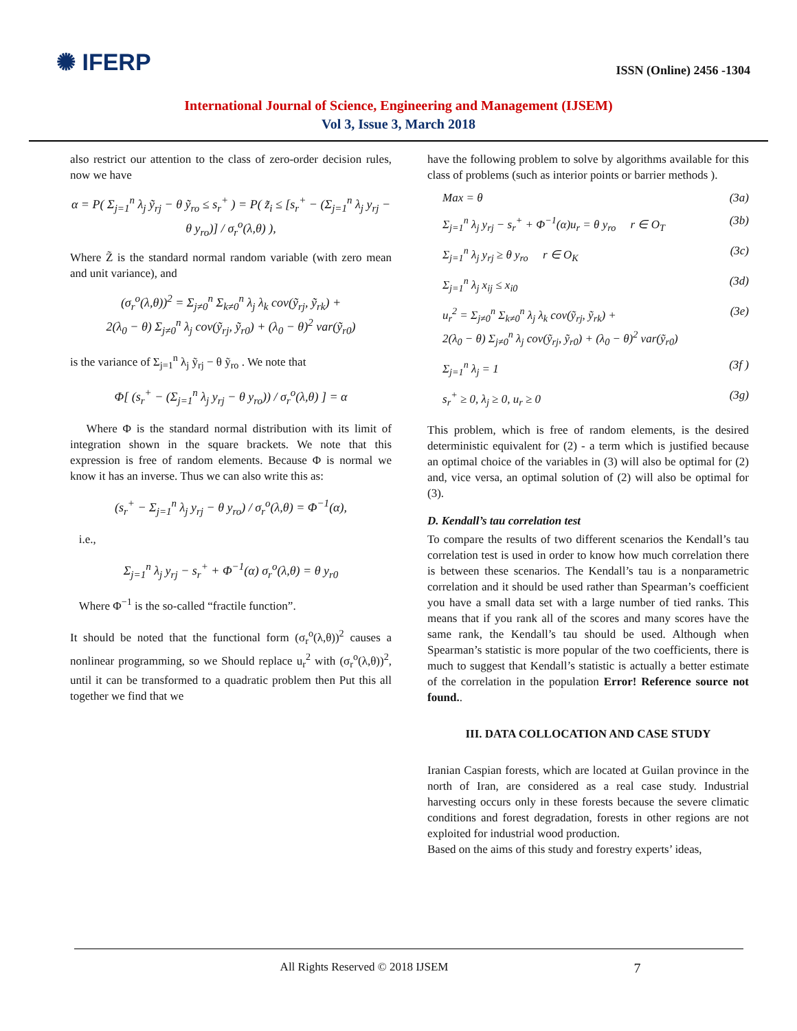✺ IFERP
ISSN (Online) 2456 -1304
International Journal of Science, Engineering and Management (IJSEM)
Vol 3, Issue 3, March 2018
also restrict our attention to the class of zero-order decision rules, now we have
α = P( Σ<sub>j=1</sub><sup>n</sup> λ<sub>j</sub> ỹ<sub>rj</sub> − θ ỹ<sub>ro</sub> ≤ s<sub>r</sub><sup>+</sup> ) = P( z̃<sub>i</sub> ≤ [s<sub>r</sub><sup>+</sup> − (Σ<sub>j=1</sub><sup>n</sup> λ<sub>j</sub> y<sub>rj</sub> − θ y<sub>ro</sub>)] / σ<sub>r</sub><sup>o</sup>(λ,θ) ),
Where Z̃ is the standard normal random variable (with zero mean and unit variance), and
(σ<sub>r</sub><sup>o</sup>(λ,θ))<sup>2</sup> = Σ<sub>j≠0</sub><sup>n</sup> Σ<sub>k≠0</sub><sup>n</sup> λ<sub>j</sub> λ<sub>k</sub> cov(ỹ<sub>rj</sub>, ỹ<sub>rk</sub>) +
2(λ<sub>0</sub> − θ) Σ<sub>j≠0</sub><sup>n</sup> λ<sub>j</sub> cov(ỹ<sub>rj</sub>, ỹ<sub>r0</sub>) + (λ<sub>0</sub> − θ)<sup>2</sup> var(ỹ<sub>r0</sub>)
is the variance of Σ<sub>j=1</sub><sup>n</sup> λ<sub>j</sub> ỹ<sub>rj</sub> − θ ỹ<sub>ro</sub> . We note that
Φ[ (s<sub>r</sub><sup>+</sup> − (Σ<sub>j=1</sub><sup>n</sup> λ<sub>j</sub> y<sub>rj</sub> − θ y<sub>ro</sub>)) / σ<sub>r</sub><sup>o</sup>(λ,θ) ] = α
Where Φ is the standard normal distribution with its limit of integration shown in the square brackets. We note that this expression is free of random elements. Because Φ is normal we know it has an inverse. Thus we can also write this as:
(s<sub>r</sub><sup>+</sup> − Σ<sub>j=1</sub><sup>n</sup> λ<sub>j</sub> y<sub>rj</sub> − θ y<sub>ro</sub>) / σ<sub>r</sub><sup>o</sup>(λ,θ) = Φ<sup>−1</sup>(α),
i.e.,
Σ<sub>j=1</sub><sup>n</sup> λ<sub>j</sub> y<sub>rj</sub> − s<sub>r</sub><sup>+</sup> + Φ<sup>−1</sup>(α) σ<sub>r</sub><sup>o</sup>(λ,θ) = θ y<sub>r0</sub>
Where Φ<sup>−1</sup> is the so-called “fractile function”.
It should be noted that the functional form (σ<sub>r</sub><sup>o</sup>(λ,θ))<sup>2</sup> causes a nonlinear programming, so we Should replace u<sub>r</sub><sup>2</sup> with (σ<sub>r</sub><sup>o</sup>(λ,θ))<sup>2</sup>, until it can be transformed to a quadratic problem then Put this all together we find that we
have the following problem to solve by algorithms available for this class of problems (such as interior points or barrier methods ).
Max = θ (3a)
Σ<sub>j=1</sub><sup>n</sup> λ<sub>j</sub> y<sub>rj</sub> − s<sub>r</sub><sup>+</sup> + Φ<sup>−1</sup>(α)u<sub>r</sub> = θ y<sub>ro</sub> r ∈ O<sub>T</sub> (3b)
Σ<sub>j=1</sub><sup>n</sup> λ<sub>j</sub> y<sub>rj</sub> ≥ θ y<sub>ro</sub> r ∈ O<sub>K</sub> (3c)
Σ<sub>j=1</sub><sup>n</sup> λ<sub>j</sub> x<sub>ij</sub> ≤ x<sub>i0</sub> (3d)
u<sub>r</sub><sup>2</sup> = Σ<sub>j≠0</sub><sup>n</sup> Σ<sub>k≠0</sub><sup>n</sup> λ<sub>j</sub> λ<sub>k</sub> cov(ỹ<sub>rj</sub>, ỹ<sub>rk</sub>) +
2(λ<sub>0</sub> − θ) Σ<sub>j≠0</sub><sup>n</sup> λ<sub>j</sub> cov(ỹ<sub>rj</sub>, ỹ<sub>r0</sub>) + (λ<sub>0</sub> − θ)<sup>2</sup> var(ỹ<sub>r0</sub>) (3e)
Σ<sub>j=1</sub><sup>n</sup> λ<sub>j</sub> = 1 (3f )
s<sub>r</sub><sup>+</sup> ≥ 0, λ<sub>j</sub> ≥ 0, u<sub>r</sub> ≥ 0 (3g)
This problem, which is free of random elements, is the desired deterministic equivalent for (2) - a term which is justified because an optimal choice of the variables in (3) will also be optimal for (2) and, vice versa, an optimal solution of (2) will also be optimal for (3).
D. Kendall’s tau correlation test
To compare the results of two different scenarios the Kendall’s tau correlation test is used in order to know how much correlation there is between these scenarios. The Kendall’s tau is a nonparametric correlation and it should be used rather than Spearman’s coefficient you have a small data set with a large number of tied ranks. This means that if you rank all of the scores and many scores have the same rank, the Kendall’s tau should be used. Although when Spearman’s statistic is more popular of the two coefficients, there is much to suggest that Kendall’s statistic is actually a better estimate of the correlation in the population Error! Reference source not found..
III. DATA COLLOCATION AND CASE STUDY
Iranian Caspian forests, which are located at Guilan province in the north of Iran, are considered as a real case study. Industrial harvesting occurs only in these forests because the severe climatic conditions and forest degradation, forests in other regions are not exploited for industrial wood production.
Based on the aims of this study and forestry experts’ ideas,
All Rights Reserved © 2018 IJSEM 7